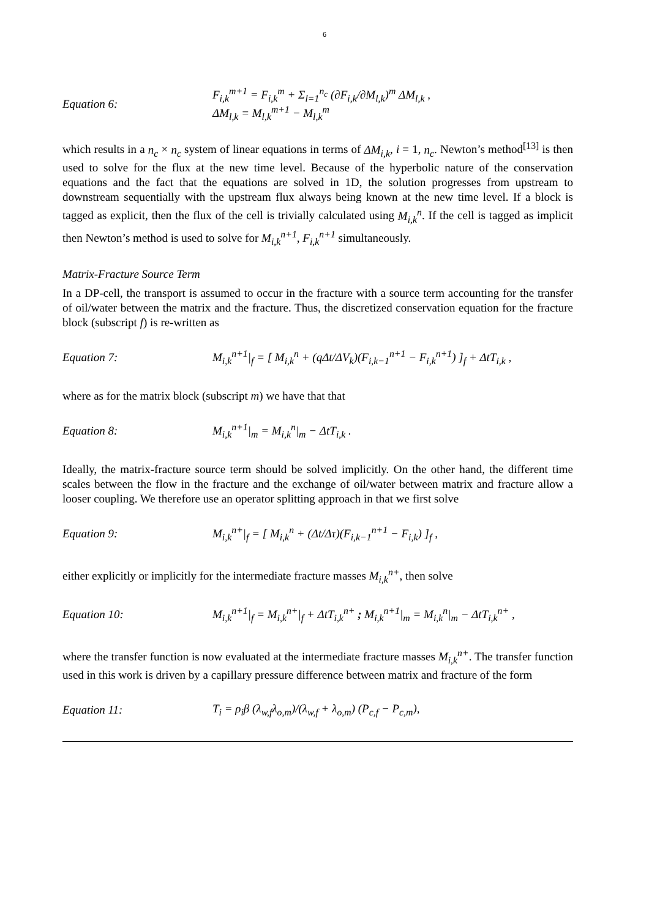6
Equation 6:
F<sub>i,k</sub><sup>m+1</sup> = F<sub>i,k</sub><sup>m</sup> + Σ<sub>l=1</sub><sup>n<sub>c</sub></sup> (∂F<sub>i,k</sub>/∂M<sub>l,k</sub>)<sup>m</sup> ΔM<sub>l,k</sub> ,
ΔM<sub>l,k</sub> = M<sub>l,k</sub><sup>m+1</sup> − M<sub>l,k</sub><sup>m</sup>
which results in a n<sub>c</sub> × n<sub>c</sub> system of linear equations in terms of ΔM<sub>i,k</sub>, i = 1, n<sub>c</sub>. Newton’s method<sup>[13]</sup> is then used to solve for the flux at the new time level. Because of the hyperbolic nature of the conservation equations and the fact that the equations are solved in 1D, the solution progresses from upstream to downstream sequentially with the upstream flux always being known at the new time level. If a block is tagged as explicit, then the flux of the cell is trivially calculated using M<sub>i,k</sub><sup>n</sup>. If the cell is tagged as implicit then Newton’s method is used to solve for M<sub>i,k</sub><sup>n+1</sup>, F<sub>i,k</sub><sup>n+1</sup> simultaneously.
Matrix-Fracture Source Term
In a DP-cell, the transport is assumed to occur in the fracture with a source term accounting for the transfer of oil/water between the matrix and the fracture. Thus, the discretized conservation equation for the fracture block (subscript f) is re-written as
Equation 7:
M<sub>i,k</sub><sup>n+1</sup>|<sub>f</sub> = [ M<sub>i,k</sub><sup>n</sup> + (qΔt/ΔV<sub>k</sub>)(F<sub>i,k−1</sub><sup>n+1</sup> − F<sub>i,k</sub><sup>n+1</sup>) ]<sub>f</sub> + ΔtT<sub>i,k</sub> ,
where as for the matrix block (subscript m) we have that that
Equation 8: M<sub>i,k</sub><sup>n+1</sup>|<sub>m</sub> = M<sub>i,k</sub><sup>n</sup>|<sub>m</sub> − ΔtT<sub>i,k</sub> .
Ideally, the matrix-fracture source term should be solved implicitly. On the other hand, the different time scales between the flow in the fracture and the exchange of oil/water between matrix and fracture allow a looser coupling. We therefore use an operator splitting approach in that we first solve
Equation 9:
M<sub>i,k</sub><sup>n+</sup>|<sub>f</sub> = [ M<sub>i,k</sub><sup>n</sup> + (Δt/Δτ)(F<sub>i,k−1</sub><sup>n+1</sup> − F<sub>i,k</sub>) ]<sub>f</sub> ,
either explicitly or implicitly for the intermediate fracture masses M<sub>i,k</sub><sup>n+</sup>, then solve
Equation 10:
M<sub>i,k</sub><sup>n+1</sup>|<sub>f</sub> = M<sub>i,k</sub><sup>n+</sup>|<sub>f</sub> + ΔtT<sub>i,k</sub><sup>n+</sup> ; M<sub>i,k</sub><sup>n+1</sup>|<sub>m</sub> = M<sub>i,k</sub><sup>n</sup>|<sub>m</sub> − ΔtT<sub>i,k</sub><sup>n+</sup> ,
where the transfer function is now evaluated at the intermediate fracture masses M<sub>i,k</sub><sup>n+</sup>. The transfer function used in this work is driven by a capillary pressure difference between matrix and fracture of the form
Equation 11:
T<sub>i</sub> = ρ<sub>i</sub>β (λ<sub>w,f</sub>λ<sub>o,m</sub>)/(λ<sub>w,f</sub> + λ<sub>o,m</sub>) (P<sub>c,f</sub> − P<sub>c,m</sub>),